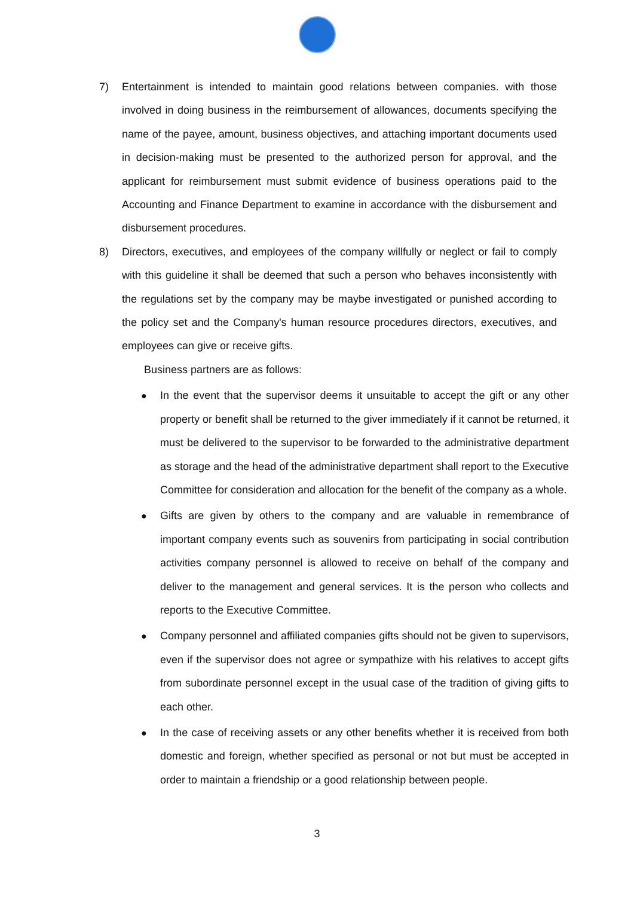7) Entertainment is intended to maintain good relations between companies. with those involved in doing business in the reimbursement of allowances, documents specifying the name of the payee, amount, business objectives, and attaching important documents used in decision-making must be presented to the authorized person for approval, and the applicant for reimbursement must submit evidence of business operations paid to the Accounting and Finance Department to examine in accordance with the disbursement and disbursement procedures.
8) Directors, executives, and employees of the company willfully or neglect or fail to comply with this guideline it shall be deemed that such a person who behaves inconsistently with the regulations set by the company may be maybe investigated or punished according to the policy set and the Company's human resource procedures directors, executives, and employees can give or receive gifts.
Business partners are as follows:
● In the event that the supervisor deems it unsuitable to accept the gift or any other property or benefit shall be returned to the giver immediately if it cannot be returned, it must be delivered to the supervisor to be forwarded to the administrative department as storage and the head of the administrative department shall report to the Executive Committee for consideration and allocation for the benefit of the company as a whole.
● Gifts are given by others to the company and are valuable in remembrance of important company events such as souvenirs from participating in social contribution activities company personnel is allowed to receive on behalf of the company and deliver to the management and general services. It is the person who collects and reports to the Executive Committee.
● Company personnel and affiliated companies gifts should not be given to supervisors, even if the supervisor does not agree or sympathize with his relatives to accept gifts from subordinate personnel except in the usual case of the tradition of giving gifts to each other.
● In the case of receiving assets or any other benefits whether it is received from both domestic and foreign, whether specified as personal or not but must be accepted in order to maintain a friendship or a good relationship between people.
3